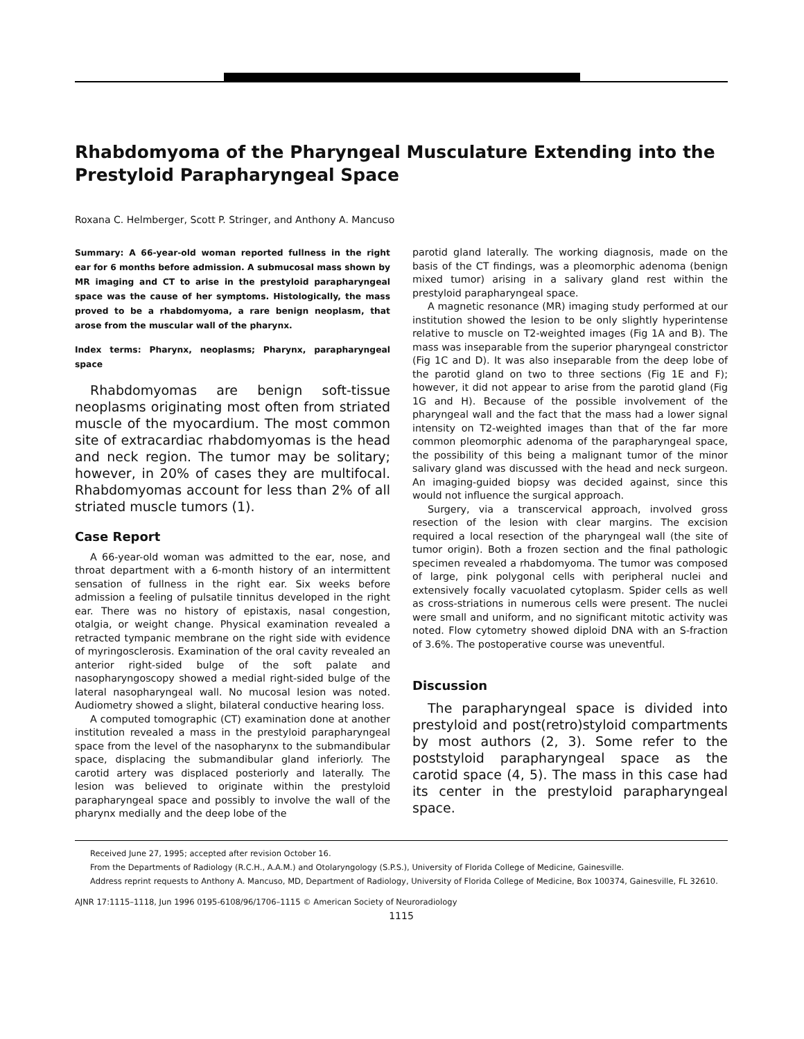Rhabdomyoma of the Pharyngeal Musculature Extending into the Prestyloid Parapharyngeal Space
Roxana C. Helmberger, Scott P. Stringer, and Anthony A. Mancuso
Summary: A 66-year-old woman reported fullness in the right ear for 6 months before admission. A submucosal mass shown by MR imaging and CT to arise in the prestyloid parapharyngeal space was the cause of her symptoms. Histologically, the mass proved to be a rhabdomyoma, a rare benign neoplasm, that arose from the muscular wall of the pharynx.
Index terms: Pharynx, neoplasms; Pharynx, parapharyngeal space
Rhabdomyomas are benign soft-tissue neoplasms originating most often from striated muscle of the myocardium. The most common site of extracardiac rhabdomyomas is the head and neck region. The tumor may be solitary; however, in 20% of cases they are multifocal. Rhabdomyomas account for less than 2% of all striated muscle tumors (1).
Case Report
A 66-year-old woman was admitted to the ear, nose, and throat department with a 6-month history of an intermittent sensation of fullness in the right ear. Six weeks before admission a feeling of pulsatile tinnitus developed in the right ear. There was no history of epistaxis, nasal congestion, otalgia, or weight change. Physical examination revealed a retracted tympanic membrane on the right side with evidence of myringosclerosis. Examination of the oral cavity revealed an anterior right-sided bulge of the soft palate and nasopharyngoscopy showed a medial right-sided bulge of the lateral nasopharyngeal wall. No mucosal lesion was noted. Audiometry showed a slight, bilateral conductive hearing loss.
A computed tomographic (CT) examination done at another institution revealed a mass in the prestyloid parapharyngeal space from the level of the nasopharynx to the submandibular space, displacing the submandibular gland inferiorly. The carotid artery was displaced posteriorly and laterally. The lesion was believed to originate within the prestyloid parapharyngeal space and possibly to involve the wall of the pharynx medially and the deep lobe of the
parotid gland laterally. The working diagnosis, made on the basis of the CT findings, was a pleomorphic adenoma (benign mixed tumor) arising in a salivary gland rest within the prestyloid parapharyngeal space.
A magnetic resonance (MR) imaging study performed at our institution showed the lesion to be only slightly hyperintense relative to muscle on T2-weighted images (Fig 1A and B). The mass was inseparable from the superior pharyngeal constrictor (Fig 1C and D). It was also inseparable from the deep lobe of the parotid gland on two to three sections (Fig 1E and F); however, it did not appear to arise from the parotid gland (Fig 1G and H). Because of the possible involvement of the pharyngeal wall and the fact that the mass had a lower signal intensity on T2-weighted images than that of the far more common pleomorphic adenoma of the parapharyngeal space, the possibility of this being a malignant tumor of the minor salivary gland was discussed with the head and neck surgeon. An imaging-guided biopsy was decided against, since this would not influence the surgical approach.
Surgery, via a transcervical approach, involved gross resection of the lesion with clear margins. The excision required a local resection of the pharyngeal wall (the site of tumor origin). Both a frozen section and the final pathologic specimen revealed a rhabdomyoma. The tumor was composed of large, pink polygonal cells with peripheral nuclei and extensively focally vacuolated cytoplasm. Spider cells as well as cross-striations in numerous cells were present. The nuclei were small and uniform, and no significant mitotic activity was noted. Flow cytometry showed diploid DNA with an S-fraction of 3.6%. The postoperative course was uneventful.
Discussion
The parapharyngeal space is divided into prestyloid and post(retro)styloid compartments by most authors (2, 3). Some refer to the poststyloid parapharyngeal space as the carotid space (4, 5). The mass in this case had its center in the prestyloid parapharyngeal space.
Received June 27, 1995; accepted after revision October 16.
From the Departments of Radiology (R.C.H., A.A.M.) and Otolaryngology (S.P.S.), University of Florida College of Medicine, Gainesville.
Address reprint requests to Anthony A. Mancuso, MD, Department of Radiology, University of Florida College of Medicine, Box 100374, Gainesville, FL 32610.
AJNR 17:1115–1118, Jun 1996 0195-6108/96/1706–1115 © American Society of Neuroradiology
1115